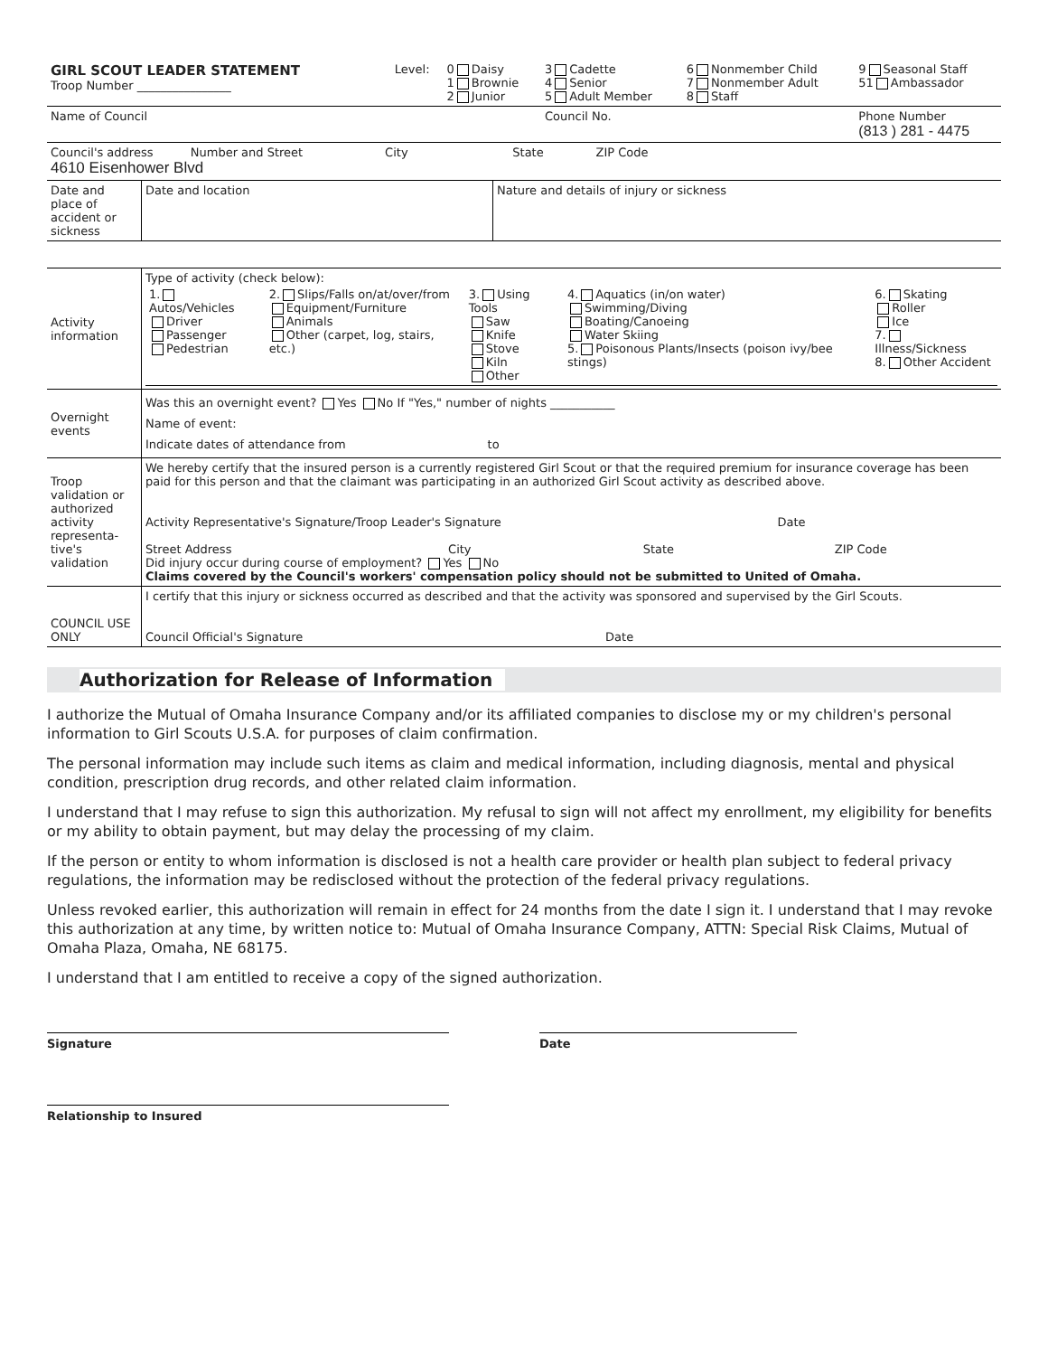| GIRL SCOUT LEADER STATEMENT Troop Number ________________ | Level: | 0 Daisy 1 Brownie 2 Junior | 3 Cadette 4 Senior 5 Adult Member | 6 Nonmember Child 7 Nonmember Adult 8 Staff | 9 Seasonal Staff 51 Ambassador |
| Name of Council | | | Council No. | | Phone Number (813 ) 281 - 4475 |
| Council's address Number and Street City State ZIP Code 4610 Eisenhower Blvd | | | | | |
| Date and place of accident or sickness | Date and location | Nature and details of injury or sickness |
| Activity information | Type of activity (check below): / 1. Autos/Vehicles Driver Passenger Pedestrian / 2. Slips/Falls on/at/over/from Equipment/Furniture Animals Other (carpet, log, stairs, etc.) / 3. Using Tools Saw Knife Stove Kiln Other / 4. Aquatics (in/on water) Swimming/Diving Boating/Canoeing Water Skiing 5. Poisonous Plants/Insects (poison ivy/bee stings) / 6. Skating Roller Ice 7. Illness/Sickness 8. Other Accident / | |
| Overnight events | Was this an overnight event? Yes No If "Yes," number of nights ___________ Name of event: Indicate dates of attendance from to | |
| Troop validation or authorized activity representa-tive's validation | We hereby certify that the insured person is a currently registered Girl Scout or that the required premium for insurance coverage has been paid for this person and that the claimant was participating in an authorized Girl Scout activity as described above. Activity Representative's Signature/Troop Leader's Signature Date Street Address City State ZIP Code Did injury occur during course of employment? Yes No Claims covered by the Council's workers' compensation policy should not be submitted to United of Omaha. | |
| COUNCIL USE ONLY | I certify that this injury or sickness occurred as described and that the activity was sponsored and supervised by the Girl Scouts. Council Official's Signature Date | |
Authorization for Release of Information
I authorize the Mutual of Omaha Insurance Company and/or its affiliated companies to disclose my or my children's personal information to Girl Scouts U.S.A. for purposes of claim confirmation.
The personal information may include such items as claim and medical information, including diagnosis, mental and physical condition, prescription drug records, and other related claim information.
I understand that I may refuse to sign this authorization. My refusal to sign will not affect my enrollment, my eligibility for benefits or my ability to obtain payment, but may delay the processing of my claim.
If the person or entity to whom information is disclosed is not a health care provider or health plan subject to federal privacy regulations, the information may be redisclosed without the protection of the federal privacy regulations.
Unless revoked earlier, this authorization will remain in effect for 24 months from the date I sign it. I understand that I may revoke this authorization at any time, by written notice to: Mutual of Omaha Insurance Company, ATTN: Special Risk Claims, Mutual of Omaha Plaza, Omaha, NE 68175.
I understand that I am entitled to receive a copy of the signed authorization.
Signature Date
Relationship to Insured